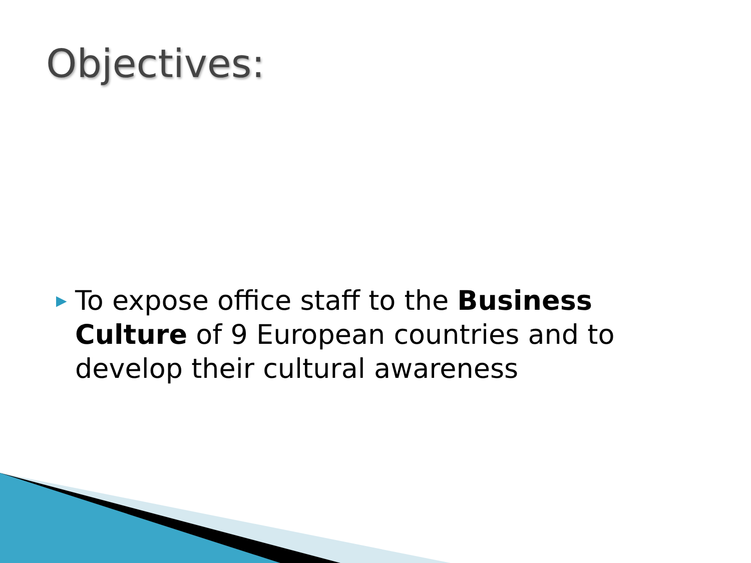Objectives:
▶ To expose office staff to the Business Culture of 9 European countries and to develop their cultural awareness